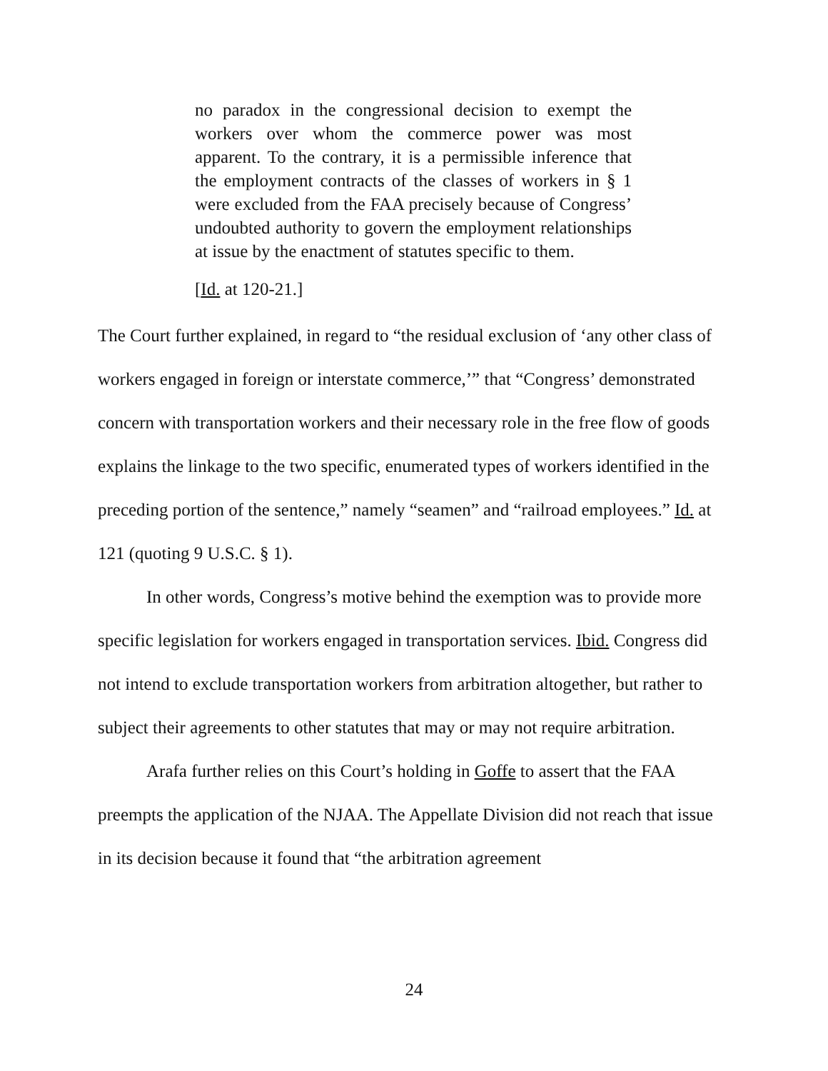no paradox in the congressional decision to exempt the workers over whom the commerce power was most apparent. To the contrary, it is a permissible inference that the employment contracts of the classes of workers in § 1 were excluded from the FAA precisely because of Congress’ undoubted authority to govern the employment relationships at issue by the enactment of statutes specific to them.
[Id. at 120-21.]
The Court further explained, in regard to “the residual exclusion of ‘any other class of workers engaged in foreign or interstate commerce,’” that “Congress’ demonstrated concern with transportation workers and their necessary role in the free flow of goods explains the linkage to the two specific, enumerated types of workers identified in the preceding portion of the sentence,” namely “seamen” and “railroad employees.” Id. at 121 (quoting 9 U.S.C. § 1).
In other words, Congress’s motive behind the exemption was to provide more specific legislation for workers engaged in transportation services. Ibid. Congress did not intend to exclude transportation workers from arbitration altogether, but rather to subject their agreements to other statutes that may or may not require arbitration.
Arafa further relies on this Court’s holding in Goffe to assert that the FAA preempts the application of the NJAA. The Appellate Division did not reach that issue in its decision because it found that “the arbitration agreement
24